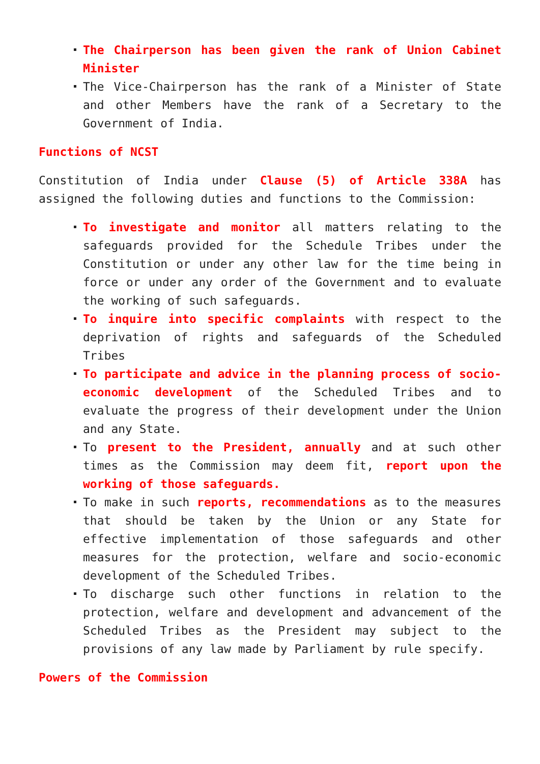The Chairperson has been given the rank of Union Cabinet Minister
The Vice-Chairperson has the rank of a Minister of State and other Members have the rank of a Secretary to the Government of India.
Functions of NCST
Constitution of India under Clause (5) of Article 338A has assigned the following duties and functions to the Commission:
To investigate and monitor all matters relating to the safeguards provided for the Schedule Tribes under the Constitution or under any other law for the time being in force or under any order of the Government and to evaluate the working of such safeguards.
To inquire into specific complaints with respect to the deprivation of rights and safeguards of the Scheduled Tribes
To participate and advice in the planning process of socio-economic development of the Scheduled Tribes and to evaluate the progress of their development under the Union and any State.
To present to the President, annually and at such other times as the Commission may deem fit, report upon the working of those safeguards.
To make in such reports, recommendations as to the measures that should be taken by the Union or any State for effective implementation of those safeguards and other measures for the protection, welfare and socio-economic development of the Scheduled Tribes.
To discharge such other functions in relation to the protection, welfare and development and advancement of the Scheduled Tribes as the President may subject to the provisions of any law made by Parliament by rule specify.
Powers of the Commission